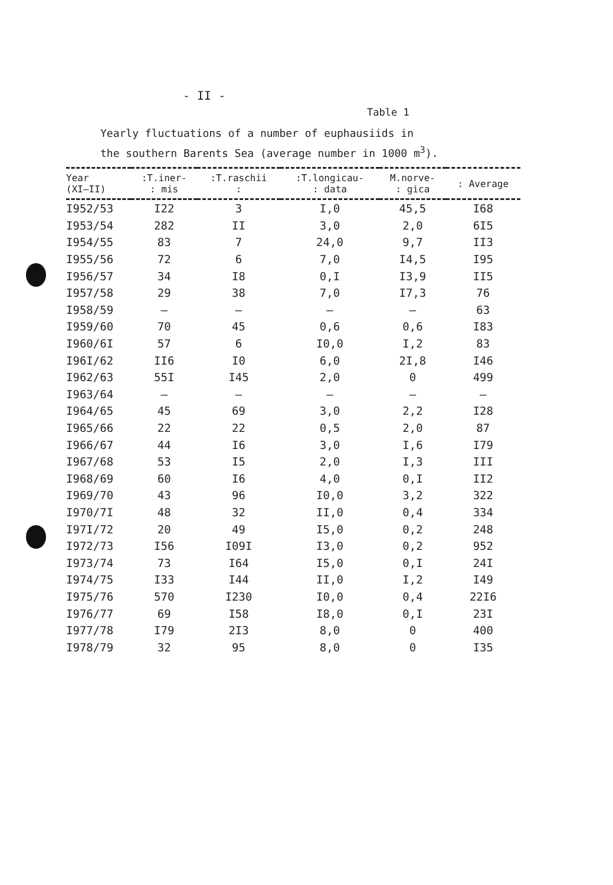- II -
Table 1
Yearly fluctuations of a number of euphausiids in
the southern Barents Sea (average number in 1000 m<sup>3</sup>).
| Year (XI–II) | :T.iner- : mis | :T.raschii : | :T.longicau- : data | M.norve- : gica | : Average |
| --- | --- | --- | --- | --- | --- |
| I952/53 | I22 | 3 | I,0 | 45,5 | I68 |
| I953/54 | 282 | II | 3,0 | 2,0 | 6I5 |
| I954/55 | 83 | 7 | 24,0 | 9,7 | II3 |
| I955/56 | 72 | 6 | 7,0 | I4,5 | I95 |
| I956/57 | 34 | I8 | 0,I | I3,9 | II5 |
| I957/58 | 29 | 38 | 7,0 | I7,3 | 76 |
| I958/59 | – | – | – | – | 63 |
| I959/60 | 70 | 45 | 0,6 | 0,6 | I83 |
| I960/6I | 57 | 6 | I0,0 | I,2 | 83 |
| I96I/62 | II6 | I0 | 6,0 | 2I,8 | I46 |
| I962/63 | 55I | I45 | 2,0 | 0 | 499 |
| I963/64 | – | – | – | – | – |
| I964/65 | 45 | 69 | 3,0 | 2,2 | I28 |
| I965/66 | 22 | 22 | 0,5 | 2,0 | 87 |
| I966/67 | 44 | I6 | 3,0 | I,6 | I79 |
| I967/68 | 53 | I5 | 2,0 | I,3 | III |
| I968/69 | 60 | I6 | 4,0 | 0,I | II2 |
| I969/70 | 43 | 96 | I0,0 | 3,2 | 322 |
| I970/7I | 48 | 32 | II,0 | 0,4 | 334 |
| I97I/72 | 20 | 49 | I5,0 | 0,2 | 248 |
| I972/73 | I56 | I09I | I3,0 | 0,2 | 952 |
| I973/74 | 73 | I64 | I5,0 | 0,I | 24I |
| I974/75 | I33 | I44 | II,0 | I,2 | I49 |
| I975/76 | 570 | I230 | I0,0 | 0,4 | 22I6 |
| I976/77 | 69 | I58 | I8,0 | 0,I | 23I |
| I977/78 | I79 | 2I3 | 8,0 | 0 | 400 |
| I978/79 | 32 | 95 | 8,0 | 0 | I35 |